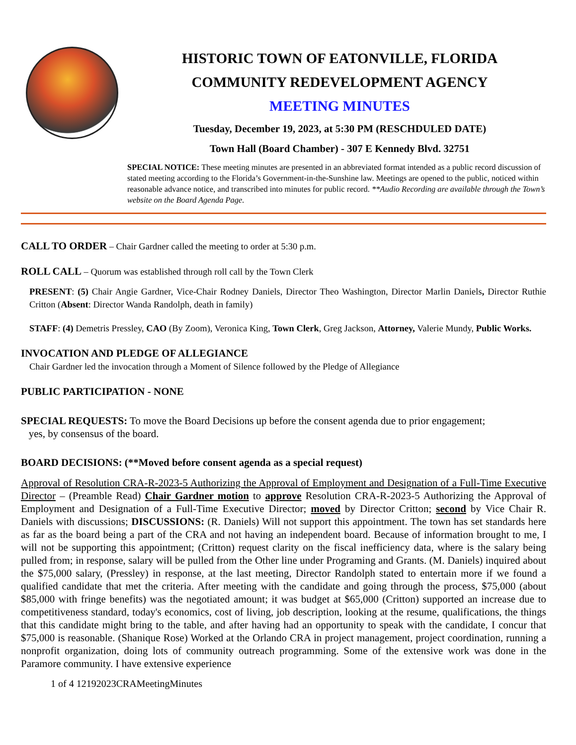HISTORIC TOWN OF EATONVILLE, FLORIDA
COMMUNITY REDEVELOPMENT AGENCY
MEETING MINUTES
Tuesday, December 19, 2023, at 5:30 PM (RESCHDULED DATE)
Town Hall (Board Chamber) - 307 E Kennedy Blvd. 32751
SPECIAL NOTICE: These meeting minutes are presented in an abbreviated format intended as a public record discussion of stated meeting according to the Florida’s Government-in-the-Sunshine law. Meetings are opened to the public, noticed within reasonable advance notice, and transcribed into minutes for public record. **Audio Recording are available through the Town’s website on the Board Agenda Page.
CALL TO ORDER – Chair Gardner called the meeting to order at 5:30 p.m.
ROLL CALL – Quorum was established through roll call by the Town Clerk
PRESENT: (5) Chair Angie Gardner, Vice-Chair Rodney Daniels, Director Theo Washington, Director Marlin Daniels, Director Ruthie Critton (Absent: Director Wanda Randolph, death in family)
STAFF: (4) Demetris Pressley, CAO (By Zoom), Veronica King, Town Clerk, Greg Jackson, Attorney, Valerie Mundy, Public Works.
INVOCATION AND PLEDGE OF ALLEGIANCE
Chair Gardner led the invocation through a Moment of Silence followed by the Pledge of Allegiance
PUBLIC PARTICIPATION - NONE
SPECIAL REQUESTS: To move the Board Decisions up before the consent agenda due to prior engagement;
yes, by consensus of the board.
BOARD DECISIONS: (**Moved before consent agenda as a special request)
Approval of Resolution CRA-R-2023-5 Authorizing the Approval of Employment and Designation of a Full-Time Executive Director – (Preamble Read) Chair Gardner motion to approve Resolution CRA-R-2023-5 Authorizing the Approval of Employment and Designation of a Full-Time Executive Director; moved by Director Critton; second by Vice Chair R. Daniels with discussions; DISCUSSIONS: (R. Daniels) Will not support this appointment. The town has set standards here as far as the board being a part of the CRA and not having an independent board. Because of information brought to me, I will not be supporting this appointment; (Critton) request clarity on the fiscal inefficiency data, where is the salary being pulled from; in response, salary will be pulled from the Other line under Programing and Grants. (M. Daniels) inquired about the $75,000 salary, (Pressley) in response, at the last meeting, Director Randolph stated to entertain more if we found a qualified candidate that met the criteria. After meeting with the candidate and going through the process, $75,000 (about $85,000 with fringe benefits) was the negotiated amount; it was budget at $65,000 (Critton) supported an increase due to competitiveness standard, today's economics, cost of living, job description, looking at the resume, qualifications, the things that this candidate might bring to the table, and after having had an opportunity to speak with the candidate, I concur that $75,000 is reasonable. (Shanique Rose) Worked at the Orlando CRA in project management, project coordination, running a nonprofit organization, doing lots of community outreach programming. Some of the extensive work was done in the Paramore community. I have extensive experience
1 of 4 12192023CRAMeetingMinutes